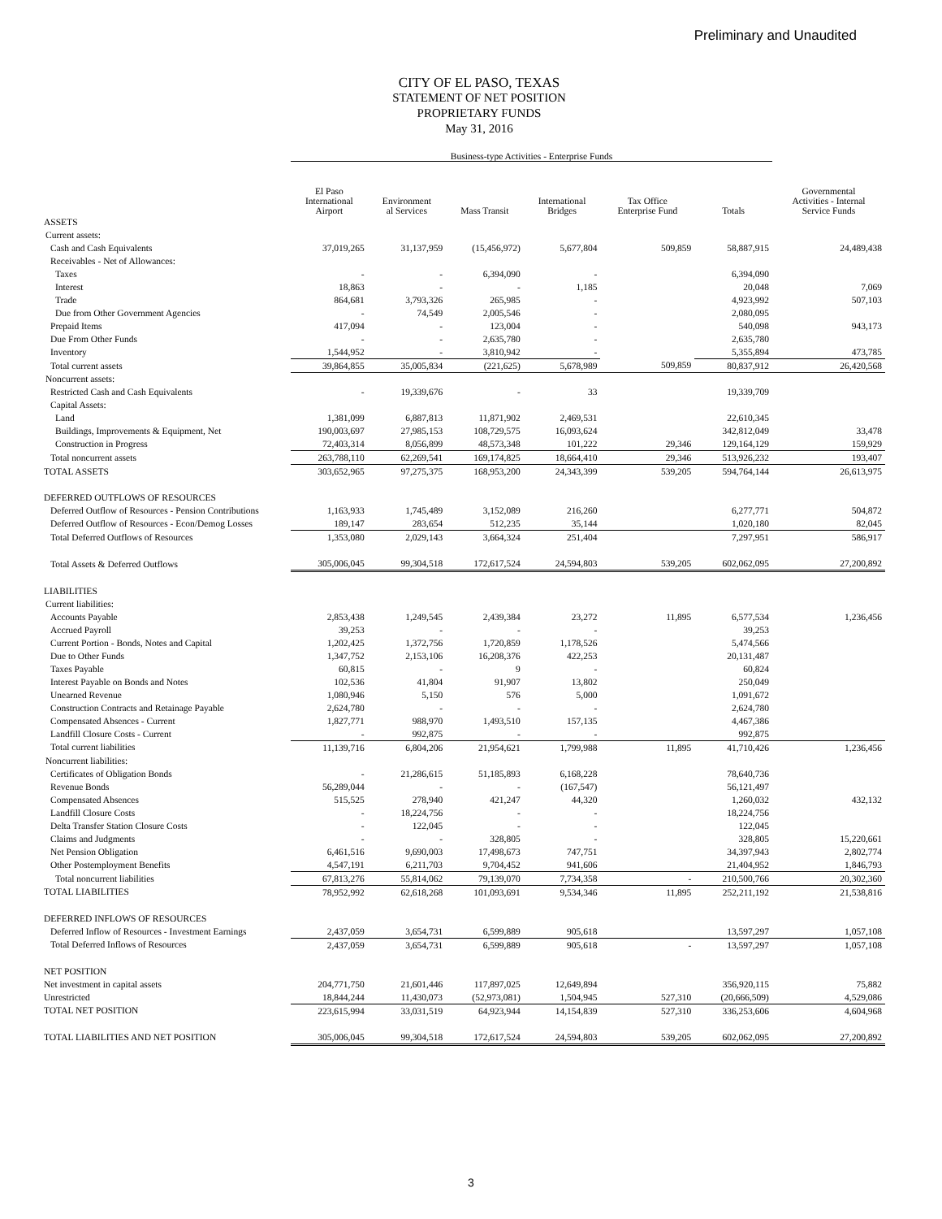Preliminary and Unaudited
CITY OF EL PASO, TEXAS
STATEMENT OF NET POSITION
PROPRIETARY FUNDS
May 31, 2016
| | Business-type Activities - Enterprise Funds | | | | | | |
| | El Paso International Airport | Environment al Services | Mass Transit | International Bridges | Tax Office Enterprise Fund | Totals | Governmental Activities - Internal Service Funds |
| ASSETS | | | | | | | |
| Current assets: | | | | | | | |
| Cash and Cash Equivalents | 37,019,265 | 31,137,959 | (15,456,972) | 5,677,804 | 509,859 | 58,887,915 | 24,489,438 |
| Receivables - Net of Allowances: | | | | | | | |
| Taxes | - | - | 6,394,090 | - | | 6,394,090 | |
| Interest | 18,863 | - | - | 1,185 | | 20,048 | 7,069 |
| Trade | 864,681 | 3,793,326 | 265,985 | - | | 4,923,992 | 507,103 |
| Due from Other Government Agencies | - | 74,549 | 2,005,546 | - | | 2,080,095 | |
| Prepaid Items | 417,094 | - | 123,004 | - | | 540,098 | 943,173 |
| Due From Other Funds | - | - | 2,635,780 | - | | 2,635,780 | |
| Inventory | 1,544,952 | - | 3,810,942 | - | | 5,355,894 | 473,785 |
| Total current assets | 39,864,855 | 35,005,834 | (221,625) | 5,678,989 | 509,859 | 80,837,912 | 26,420,568 |
| Noncurrent assets: | | | | | | | |
| Restricted Cash and Cash Equivalents | - | 19,339,676 | - | 33 | | 19,339,709 | |
| Capital Assets: | | | | | | | |
| Land | 1,381,099 | 6,887,813 | 11,871,902 | 2,469,531 | | 22,610,345 | |
| Buildings, Improvements & Equipment, Net | 190,003,697 | 27,985,153 | 108,729,575 | 16,093,624 | | 342,812,049 | 33,478 |
| Construction in Progress | 72,403,314 | 8,056,899 | 48,573,348 | 101,222 | 29,346 | 129,164,129 | 159,929 |
| Total noncurrent assets | 263,788,110 | 62,269,541 | 169,174,825 | 18,664,410 | 29,346 | 513,926,232 | 193,407 |
| TOTAL ASSETS | 303,652,965 | 97,275,375 | 168,953,200 | 24,343,399 | 539,205 | 594,764,144 | 26,613,975 |
| DEFERRED OUTFLOWS OF RESOURCES | | | | | | | |
| Deferred Outflow of Resources - Pension Contributions | 1,163,933 | 1,745,489 | 3,152,089 | 216,260 | | 6,277,771 | 504,872 |
| Deferred Outflow of Resources - Econ/Demog Losses | 189,147 | 283,654 | 512,235 | 35,144 | | 1,020,180 | 82,045 |
| Total Deferred Outflows of Resources | 1,353,080 | 2,029,143 | 3,664,324 | 251,404 | | 7,297,951 | 586,917 |
| Total Assets & Deferred Outflows | 305,006,045 | 99,304,518 | 172,617,524 | 24,594,803 | 539,205 | 602,062,095 | 27,200,892 |
| LIABILITIES | | | | | | | |
| Current liabilities: | | | | | | | |
| Accounts Payable | 2,853,438 | 1,249,545 | 2,439,384 | 23,272 | 11,895 | 6,577,534 | 1,236,456 |
| Accrued Payroll | 39,253 | - | - | - | | 39,253 | |
| Current Portion - Bonds, Notes and Capital | 1,202,425 | 1,372,756 | 1,720,859 | 1,178,526 | | 5,474,566 | |
| Due to Other Funds | 1,347,752 | 2,153,106 | 16,208,376 | 422,253 | | 20,131,487 | |
| Taxes Payable | 60,815 | - | 9 | - | | 60,824 | |
| Interest Payable on Bonds and Notes | 102,536 | 41,804 | 91,907 | 13,802 | | 250,049 | |
| Unearned Revenue | 1,080,946 | 5,150 | 576 | 5,000 | | 1,091,672 | |
| Construction Contracts and Retainage Payable | 2,624,780 | - | - | - | | 2,624,780 | |
| Compensated Absences - Current | 1,827,771 | 988,970 | 1,493,510 | 157,135 | | 4,467,386 | |
| Landfill Closure Costs - Current | - | 992,875 | - | - | | 992,875 | |
| Total current liabilities | 11,139,716 | 6,804,206 | 21,954,621 | 1,799,988 | 11,895 | 41,710,426 | 1,236,456 |
| Noncurrent liabilities: | | | | | | | |
| Certificates of Obligation Bonds | - | 21,286,615 | 51,185,893 | 6,168,228 | | 78,640,736 | |
| Revenue Bonds | 56,289,044 | - | - | (167,547) | | 56,121,497 | |
| Compensated Absences | 515,525 | 278,940 | 421,247 | 44,320 | | 1,260,032 | 432,132 |
| Landfill Closure Costs | - | 18,224,756 | - | - | | 18,224,756 | |
| Delta Transfer Station Closure Costs | - | 122,045 | - | - | | 122,045 | |
| Claims and Judgments | - | - | 328,805 | - | | 328,805 | 15,220,661 |
| Net Pension Obligation | 6,461,516 | 9,690,003 | 17,498,673 | 747,751 | | 34,397,943 | 2,802,774 |
| Other Postemployment Benefits | 4,547,191 | 6,211,703 | 9,704,452 | 941,606 | | 21,404,952 | 1,846,793 |
| Total noncurrent liabilities | 67,813,276 | 55,814,062 | 79,139,070 | 7,734,358 | - | 210,500,766 | 20,302,360 |
| TOTAL LIABILITIES | 78,952,992 | 62,618,268 | 101,093,691 | 9,534,346 | 11,895 | 252,211,192 | 21,538,816 |
| DEFERRED INFLOWS OF RESOURCES | | | | | | | |
| Deferred Inflow of Resources - Investment Earnings | 2,437,059 | 3,654,731 | 6,599,889 | 905,618 | | 13,597,297 | 1,057,108 |
| Total Deferred Inflows of Resources | 2,437,059 | 3,654,731 | 6,599,889 | 905,618 | - | 13,597,297 | 1,057,108 |
| NET POSITION | | | | | | | |
| Net investment in capital assets | 204,771,750 | 21,601,446 | 117,897,025 | 12,649,894 | | 356,920,115 | 75,882 |
| Unrestricted | 18,844,244 | 11,430,073 | (52,973,081) | 1,504,945 | 527,310 | (20,666,509) | 4,529,086 |
| TOTAL NET POSITION | 223,615,994 | 33,031,519 | 64,923,944 | 14,154,839 | 527,310 | 336,253,606 | 4,604,968 |
| TOTAL LIABILITIES AND NET POSITION | 305,006,045 | 99,304,518 | 172,617,524 | 24,594,803 | 539,205 | 602,062,095 | 27,200,892 |
3